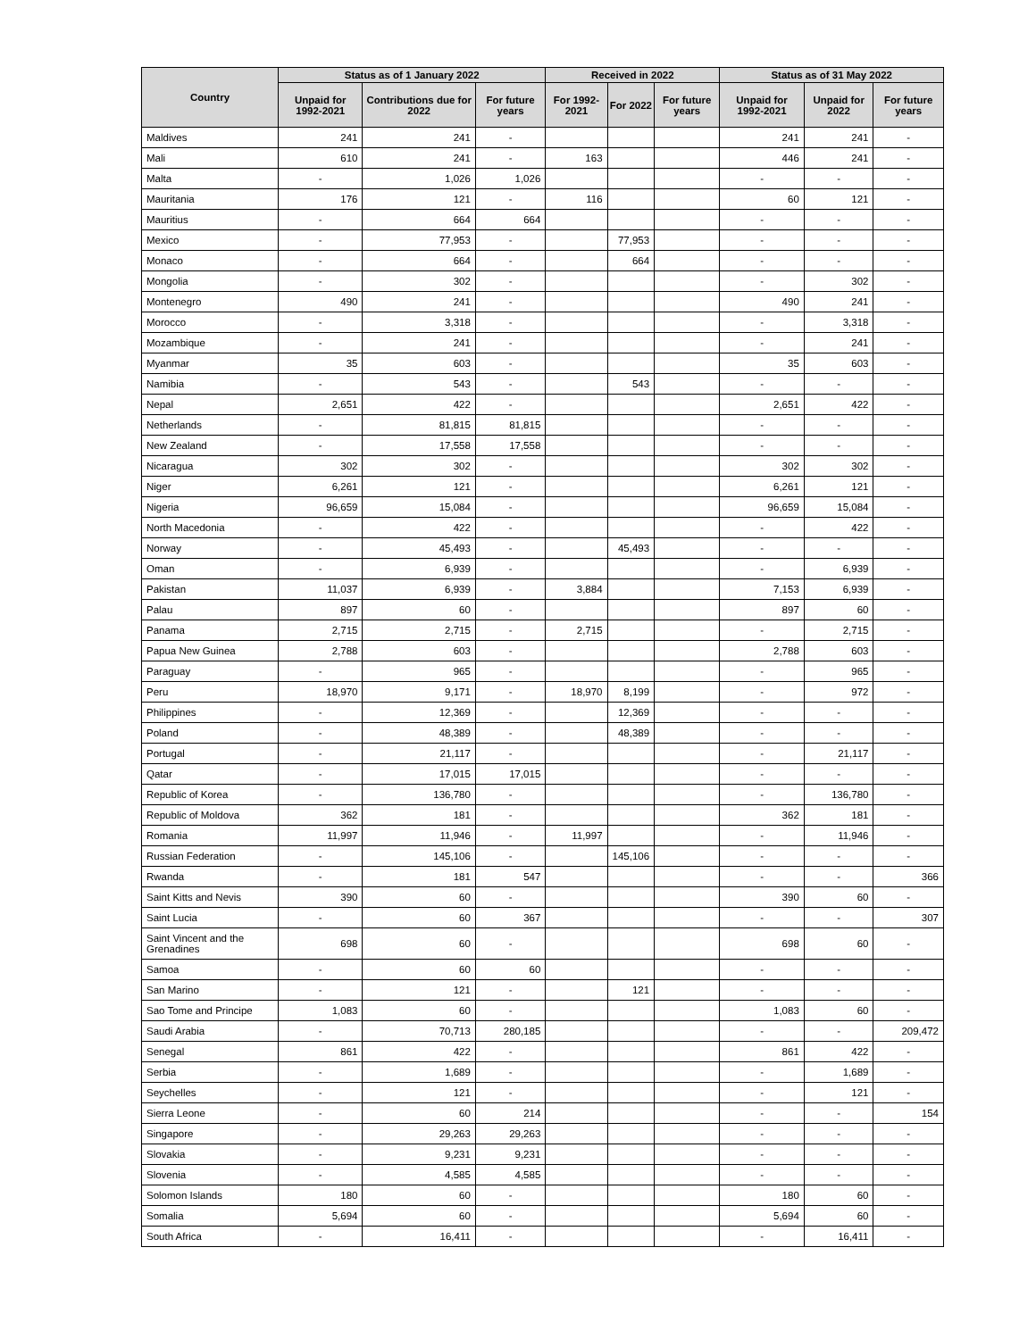| Country | Status as of 1 January 2022 | | | Received in 2022 | | | Status as of 31 May 2022 | | |
| --- | --- | --- | --- | --- | --- | --- | --- | --- | --- |
| | Unpaid for 1992-2021 | Contributions due for 2022 | For future years | For 1992-2021 | For 2022 | For future years | Unpaid for 1992-2021 | Unpaid for 2022 | For future years |
| Maldives | 241 | 241 | - | | | | 241 | 241 | - |
| Mali | 610 | 241 | - | 163 | | | 446 | 241 | - |
| Malta | - | 1,026 | 1,026 | | | | - | - | - |
| Mauritania | 176 | 121 | - | 116 | | | 60 | 121 | - |
| Mauritius | - | 664 | 664 | | | | - | - | - |
| Mexico | - | 77,953 | - | | 77,953 | | - | - | - |
| Monaco | - | 664 | - | | 664 | | - | - | - |
| Mongolia | - | 302 | - | | | | - | 302 | - |
| Montenegro | 490 | 241 | - | | | | 490 | 241 | - |
| Morocco | - | 3,318 | - | | | | - | 3,318 | - |
| Mozambique | - | 241 | - | | | | - | 241 | - |
| Myanmar | 35 | 603 | - | | | | 35 | 603 | - |
| Namibia | - | 543 | - | | 543 | | - | - | - |
| Nepal | 2,651 | 422 | - | | | | 2,651 | 422 | - |
| Netherlands | - | 81,815 | 81,815 | | | | - | - | - |
| New Zealand | - | 17,558 | 17,558 | | | | - | - | - |
| Nicaragua | 302 | 302 | - | | | | 302 | 302 | - |
| Niger | 6,261 | 121 | - | | | | 6,261 | 121 | - |
| Nigeria | 96,659 | 15,084 | - | | | | 96,659 | 15,084 | - |
| North Macedonia | - | 422 | - | | | | - | 422 | - |
| Norway | - | 45,493 | - | | 45,493 | | - | - | - |
| Oman | - | 6,939 | - | | | | - | 6,939 | - |
| Pakistan | 11,037 | 6,939 | - | 3,884 | | | 7,153 | 6,939 | - |
| Palau | 897 | 60 | - | | | | 897 | 60 | - |
| Panama | 2,715 | 2,715 | - | 2,715 | | | - | 2,715 | - |
| Papua New Guinea | 2,788 | 603 | - | | | | 2,788 | 603 | - |
| Paraguay | - | 965 | - | | | | - | 965 | - |
| Peru | 18,970 | 9,171 | - | 18,970 | 8,199 | | - | 972 | - |
| Philippines | - | 12,369 | - | | 12,369 | | - | - | - |
| Poland | - | 48,389 | - | | 48,389 | | - | - | - |
| Portugal | - | 21,117 | - | | | | - | 21,117 | - |
| Qatar | - | 17,015 | 17,015 | | | | - | - | - |
| Republic of Korea | - | 136,780 | - | | | | - | 136,780 | - |
| Republic of Moldova | 362 | 181 | - | | | | 362 | 181 | - |
| Romania | 11,997 | 11,946 | - | 11,997 | | | - | 11,946 | - |
| Russian Federation | - | 145,106 | - | | 145,106 | | - | - | - |
| Rwanda | - | 181 | 547 | | | | - | - | 366 |
| Saint Kitts and Nevis | 390 | 60 | - | | | | 390 | 60 | - |
| Saint Lucia | - | 60 | 367 | | | | - | - | 307 |
| Saint Vincent and the Grenadines | 698 | 60 | - | | | | 698 | 60 | - |
| Samoa | - | 60 | 60 | | | | - | - | - |
| San Marino | - | 121 | - | | 121 | | - | - | - |
| Sao Tome and Principe | 1,083 | 60 | - | | | | 1,083 | 60 | - |
| Saudi Arabia | - | 70,713 | 280,185 | | | | - | - | 209,472 |
| Senegal | 861 | 422 | - | | | | 861 | 422 | - |
| Serbia | - | 1,689 | - | | | | - | 1,689 | - |
| Seychelles | - | 121 | - | | | | - | 121 | - |
| Sierra Leone | - | 60 | 214 | | | | - | - | 154 |
| Singapore | - | 29,263 | 29,263 | | | | - | - | - |
| Slovakia | - | 9,231 | 9,231 | | | | - | - | - |
| Slovenia | - | 4,585 | 4,585 | | | | - | - | - |
| Solomon Islands | 180 | 60 | - | | | | 180 | 60 | - |
| Somalia | 5,694 | 60 | - | | | | 5,694 | 60 | - |
| South Africa | - | 16,411 | - | | | | - | 16,411 | - |